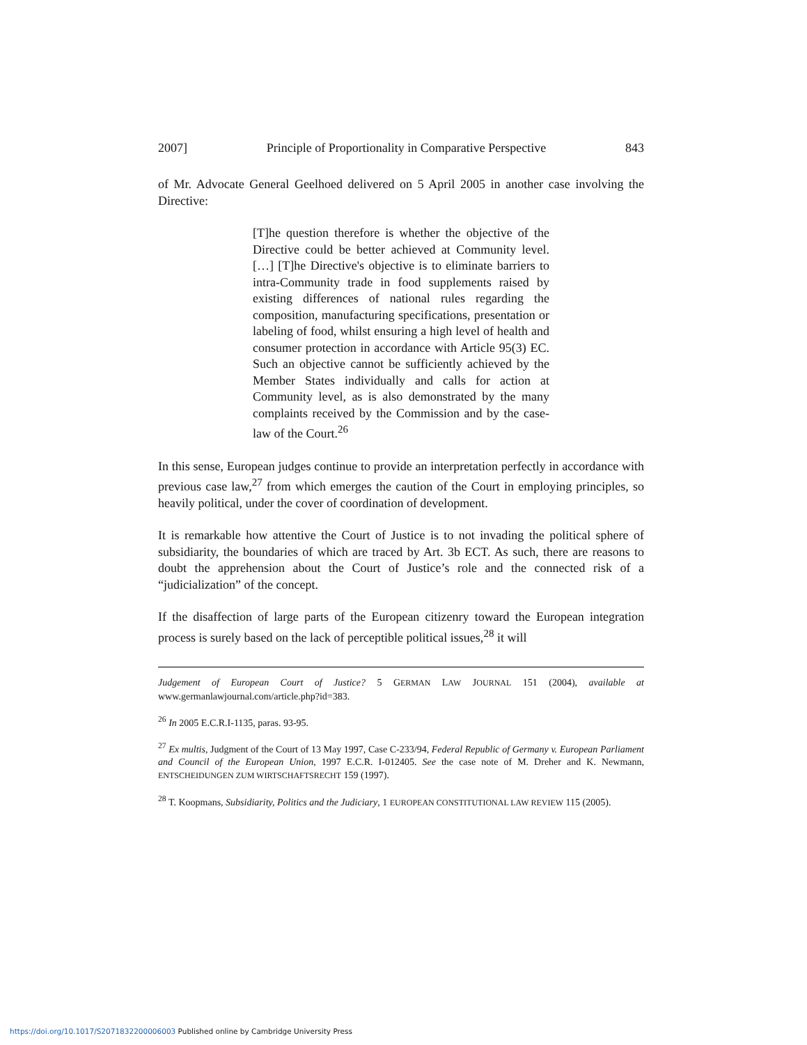2007] Principle of Proportionality in Comparative Perspective 843
of Mr. Advocate General Geelhoed delivered on 5 April 2005 in another case involving the Directive:
[T]he question therefore is whether the objective of the Directive could be better achieved at Community level. […] [T]he Directive's objective is to eliminate barriers to intra-Community trade in food supplements raised by existing differences of national rules regarding the composition, manufacturing specifications, presentation or labeling of food, whilst ensuring a high level of health and consumer protection in accordance with Article 95(3) EC. Such an objective cannot be sufficiently achieved by the Member States individually and calls for action at Community level, as is also demonstrated by the many complaints received by the Commission and by the case-law of the Court.<sup>26</sup>
In this sense, European judges continue to provide an interpretation perfectly in accordance with previous case law,<sup>27</sup> from which emerges the caution of the Court in employing principles, so heavily political, under the cover of coordination of development.
It is remarkable how attentive the Court of Justice is to not invading the political sphere of subsidiarity, the boundaries of which are traced by Art. 3b ECT. As such, there are reasons to doubt the apprehension about the Court of Justice’s role and the connected risk of a “judicialization” of the concept.
If the disaffection of large parts of the European citizenry toward the European integration process is surely based on the lack of perceptible political issues,<sup>28</sup> it will
Judgement of European Court of Justice? 5 GERMAN LAW JOURNAL 151 (2004), available at www.germanlawjournal.com/article.php?id=383.
<sup>26</sup> In 2005 E.C.R.I-1135, paras. 93-95.
<sup>27</sup> Ex multis, Judgment of the Court of 13 May 1997, Case C-233/94, Federal Republic of Germany v. European Parliament and Council of the European Union, 1997 E.C.R. I-012405. See the case note of M. Dreher and K. Newmann, ENTSCHEIDUNGEN ZUM WIRTSCHAFTSRECHT 159 (1997).
<sup>28</sup> T. Koopmans, Subsidiarity, Politics and the Judiciary, 1 EUROPEAN CONSTITUTIONAL LAW REVIEW 115 (2005).
https://doi.org/10.1017/S2071832200006003 Published online by Cambridge University Press